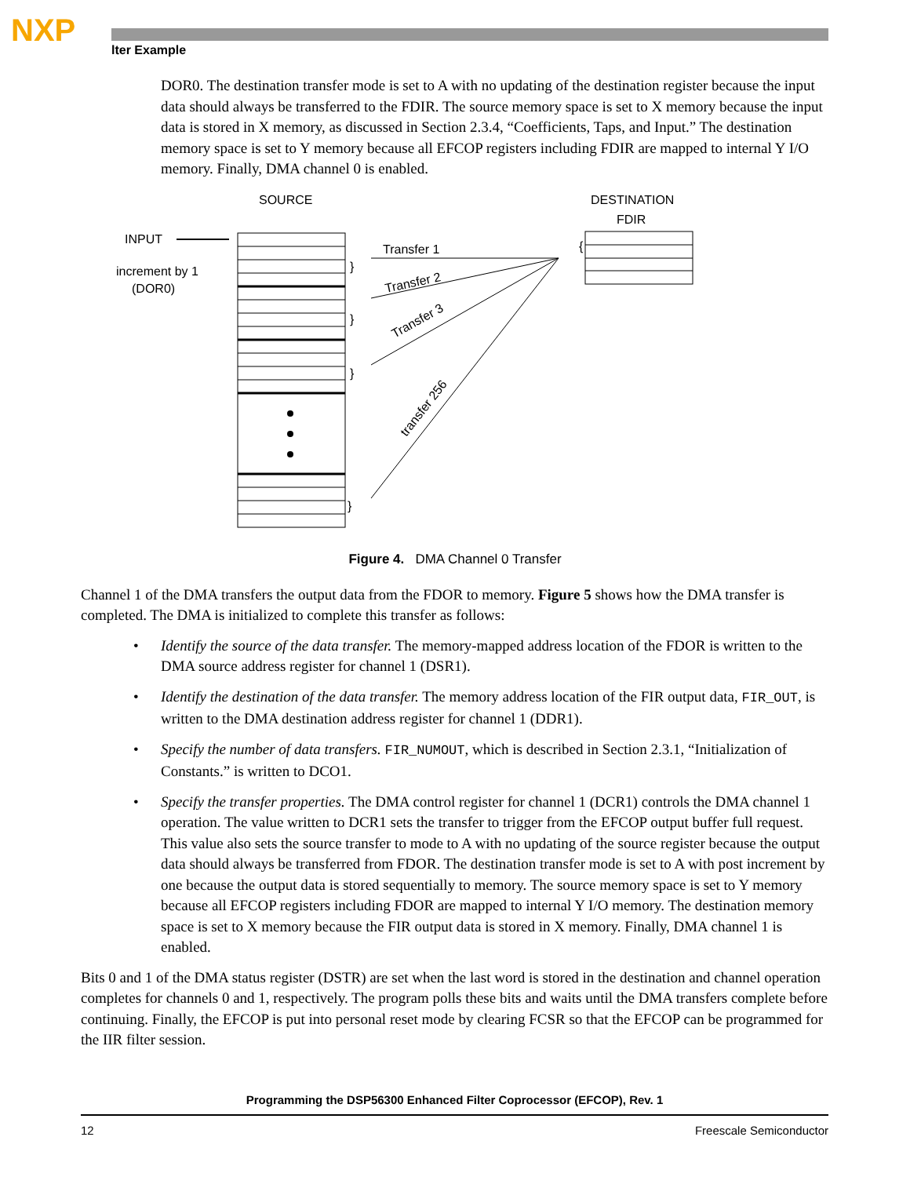NXP
lter Example
DOR0. The destination transfer mode is set to A with no updating of the destination register because the input data should always be transferred to the FDIR. The source memory space is set to X memory because the input data is stored in X memory, as discussed in Section 2.3.4, “Coefficients, Taps, and Input.” The destination memory space is set to Y memory because all EFCOP registers including FDIR are mapped to internal Y I/O memory. Finally, DMA channel 0 is enabled.
SOURCE
DESTINATION
FDIR
INPUT
increment by 1
(DOR0)
Transfer 1
Transfer 2
Transfer 3
transfer 256
}
}
}
}
{
Figure 4. DMA Channel 0 Transfer
Channel 1 of the DMA transfers the output data from the FDOR to memory. Figure 5 shows how the DMA transfer is completed. The DMA is initialized to complete this transfer as follows:
• Identify the source of the data transfer. The memory-mapped address location of the FDOR is written to the DMA source address register for channel 1 (DSR1).
• Identify the destination of the data transfer. The memory address location of the FIR output data, FIR_OUT, is written to the DMA destination address register for channel 1 (DDR1).
• Specify the number of data transfers. FIR_NUMOUT, which is described in Section 2.3.1, “Initialization of Constants.” is written to DCO1.
• Specify the transfer properties. The DMA control register for channel 1 (DCR1) controls the DMA channel 1 operation. The value written to DCR1 sets the transfer to trigger from the EFCOP output buffer full request. This value also sets the source transfer to mode to A with no updating of the source register because the output data should always be transferred from FDOR. The destination transfer mode is set to A with post increment by one because the output data is stored sequentially to memory. The source memory space is set to Y memory because all EFCOP registers including FDOR are mapped to internal Y I/O memory. The destination memory space is set to X memory because the FIR output data is stored in X memory. Finally, DMA channel 1 is enabled.
Bits 0 and 1 of the DMA status register (DSTR) are set when the last word is stored in the destination and channel operation completes for channels 0 and 1, respectively. The program polls these bits and waits until the DMA transfers complete before continuing. Finally, the EFCOP is put into personal reset mode by clearing FCSR so that the EFCOP can be programmed for the IIR filter session.
Programming the DSP56300 Enhanced Filter Coprocessor (EFCOP), Rev. 1
12 Freescale Semiconductor